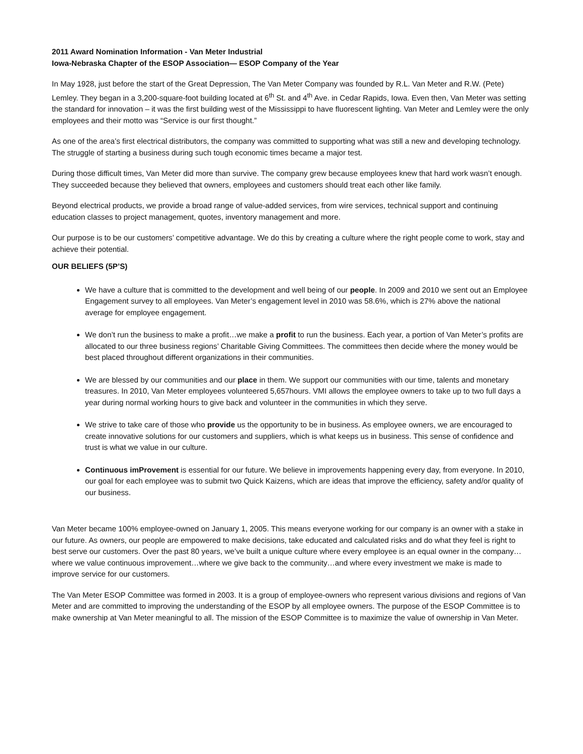2011 Award Nomination Information - Van Meter Industrial
Iowa-Nebraska Chapter of the ESOP Association— ESOP Company of the Year
In May 1928, just before the start of the Great Depression, The Van Meter Company was founded by R.L. Van Meter and R.W. (Pete) Lemley. They began in a 3,200-square-foot building located at 6<sup>th</sup> St. and 4<sup>th</sup> Ave. in Cedar Rapids, Iowa. Even then, Van Meter was setting the standard for innovation – it was the first building west of the Mississippi to have fluorescent lighting. Van Meter and Lemley were the only employees and their motto was “Service is our first thought.”
As one of the area’s first electrical distributors, the company was committed to supporting what was still a new and developing technology. The struggle of starting a business during such tough economic times became a major test.
During those difficult times, Van Meter did more than survive. The company grew because employees knew that hard work wasn’t enough. They succeeded because they believed that owners, employees and customers should treat each other like family.
Beyond electrical products, we provide a broad range of value-added services, from wire services, technical support and continuing education classes to project management, quotes, inventory management and more.
Our purpose is to be our customers’ competitive advantage. We do this by creating a culture where the right people come to work, stay and achieve their potential.
OUR BELIEFS (5P’S)
We have a culture that is committed to the development and well being of our people. In 2009 and 2010 we sent out an Employee Engagement survey to all employees. Van Meter’s engagement level in 2010 was 58.6%, which is 27% above the national average for employee engagement.
We don’t run the business to make a profit…we make a profit to run the business. Each year, a portion of Van Meter’s profits are allocated to our three business regions’ Charitable Giving Committees. The committees then decide where the money would be best placed throughout different organizations in their communities.
We are blessed by our communities and our place in them. We support our communities with our time, talents and monetary treasures. In 2010, Van Meter employees volunteered 5,657hours. VMI allows the employee owners to take up to two full days a year during normal working hours to give back and volunteer in the communities in which they serve.
We strive to take care of those who provide us the opportunity to be in business. As employee owners, we are encouraged to create innovative solutions for our customers and suppliers, which is what keeps us in business. This sense of confidence and trust is what we value in our culture.
Continuous imProvement is essential for our future. We believe in improvements happening every day, from everyone. In 2010, our goal for each employee was to submit two Quick Kaizens, which are ideas that improve the efficiency, safety and/or quality of our business.
Van Meter became 100% employee-owned on January 1, 2005. This means everyone working for our company is an owner with a stake in our future. As owners, our people are empowered to make decisions, take educated and calculated risks and do what they feel is right to best serve our customers. Over the past 80 years, we’ve built a unique culture where every employee is an equal owner in the company…where we value continuous improvement…where we give back to the community…and where every investment we make is made to improve service for our customers.
The Van Meter ESOP Committee was formed in 2003. It is a group of employee-owners who represent various divisions and regions of Van Meter and are committed to improving the understanding of the ESOP by all employee owners. The purpose of the ESOP Committee is to make ownership at Van Meter meaningful to all. The mission of the ESOP Committee is to maximize the value of ownership in Van Meter.